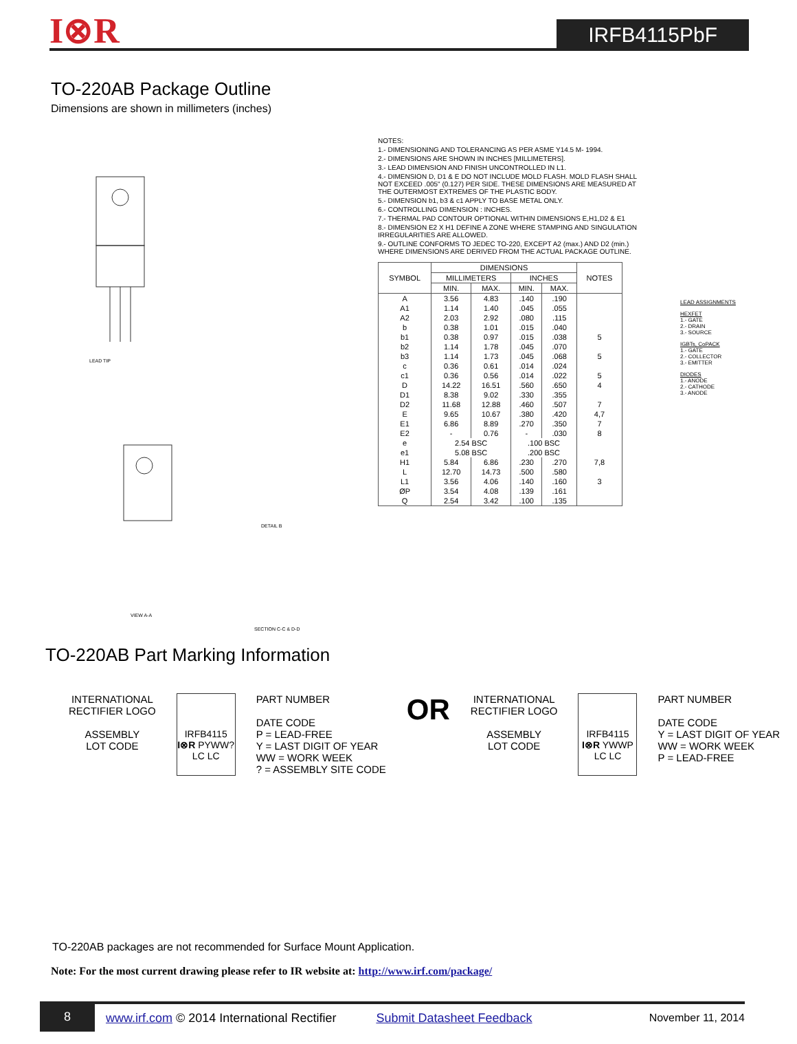I⊗R
IRFB4115PbF
TO-220AB Package Outline
Dimensions are shown in millimeters (inches)
LEAD TIP
VIEW A-A
DETAIL B
SECTION C-C & D-D
NOTES:
1.- DIMENSIONING AND TOLERANCING AS PER ASME Y14.5 M- 1994.
2.- DIMENSIONS ARE SHOWN IN INCHES [MILLIMETERS].
3.- LEAD DIMENSION AND FINISH UNCONTROLLED IN L1.
4.- DIMENSION D, D1 & E DO NOT INCLUDE MOLD FLASH. MOLD FLASH SHALL NOT EXCEED .005" (0.127) PER SIDE. THESE DIMENSIONS ARE MEASURED AT THE OUTERMOST EXTREMES OF THE PLASTIC BODY.
5.- DIMENSION b1, b3 & c1 APPLY TO BASE METAL ONLY.
6.- CONTROLLING DIMENSION : INCHES.
7.- THERMAL PAD CONTOUR OPTIONAL WITHIN DIMENSIONS E,H1,D2 & E1
8.- DIMENSION E2 X H1 DEFINE A ZONE WHERE STAMPING AND SINGULATION IRREGULARITIES ARE ALLOWED.
9.- OUTLINE CONFORMS TO JEDEC TO-220, EXCEPT A2 (max.) AND D2 (min.) WHERE DIMENSIONS ARE DERIVED FROM THE ACTUAL PACKAGE OUTLINE.
| SYMBOL | DIMENSIONS | | | | NOTES |
| --- | --- | --- | --- | --- | --- |
| | MILLIMETERS | | INCHES | | |
| | MIN. | MAX. | MIN. | MAX. | |
| A | 3.56 | 4.83 | .140 | .190 | |
| A1 | 1.14 | 1.40 | .045 | .055 | |
| A2 | 2.03 | 2.92 | .080 | .115 | |
| b | 0.38 | 1.01 | .015 | .040 | |
| b1 | 0.38 | 0.97 | .015 | .038 | 5 |
| b2 | 1.14 | 1.78 | .045 | .070 | |
| b3 | 1.14 | 1.73 | .045 | .068 | 5 |
| c | 0.36 | 0.61 | .014 | .024 | |
| c1 | 0.36 | 0.56 | .014 | .022 | 5 |
| D | 14.22 | 16.51 | .560 | .650 | 4 |
| D1 | 8.38 | 9.02 | .330 | .355 | |
| D2 | 11.68 | 12.88 | .460 | .507 | 7 |
| E | 9.65 | 10.67 | .380 | .420 | 4,7 |
| E1 | 6.86 | 8.89 | .270 | .350 | 7 |
| E2 | - | 0.76 | - | .030 | 8 |
| e | 2.54 BSC | | .100 BSC | | |
| e1 | 5.08 BSC | | .200 BSC | | |
| H1 | 5.84 | 6.86 | .230 | .270 | 7,8 |
| L | 12.70 | 14.73 | .500 | .580 | |
| L1 | 3.56 | 4.06 | .140 | .160 | 3 |
| ØP | 3.54 | 4.08 | .139 | .161 | |
| Q | 2.54 | 3.42 | .100 | .135 | |
LEAD ASSIGNMENTS
HEXFET
1.- GATE
2.- DRAIN
3.- SOURCE
IGBTs, CoPACK
1.- GATE
2.- COLLECTOR
3.- EMITTER
DIODES
1.- ANODE
2.- CATHODE
3.- ANODE
TO-220AB Part Marking Information
INTERNATIONAL
RECTIFIER LOGO
ASSEMBLY
LOT CODE
IRFB4115
I⊗R PYWW?
LC LC
PART NUMBER
DATE CODE
P = LEAD-FREE
Y = LAST DIGIT OF YEAR
WW = WORK WEEK
? = ASSEMBLY SITE CODE
OR
INTERNATIONAL
RECTIFIER LOGO
ASSEMBLY
LOT CODE
IRFB4115
I⊗R YWWP
LC LC
PART NUMBER
DATE CODE
Y = LAST DIGIT OF YEAR
WW = WORK WEEK
P = LEAD-FREE
TO-220AB packages are not recommended for Surface Mount Application.
Note: For the most current drawing please refer to IR website at: http://www.irf.com/package/
8
www.irf.com © 2014 International Rectifier
Submit Datasheet Feedback November 11, 2014